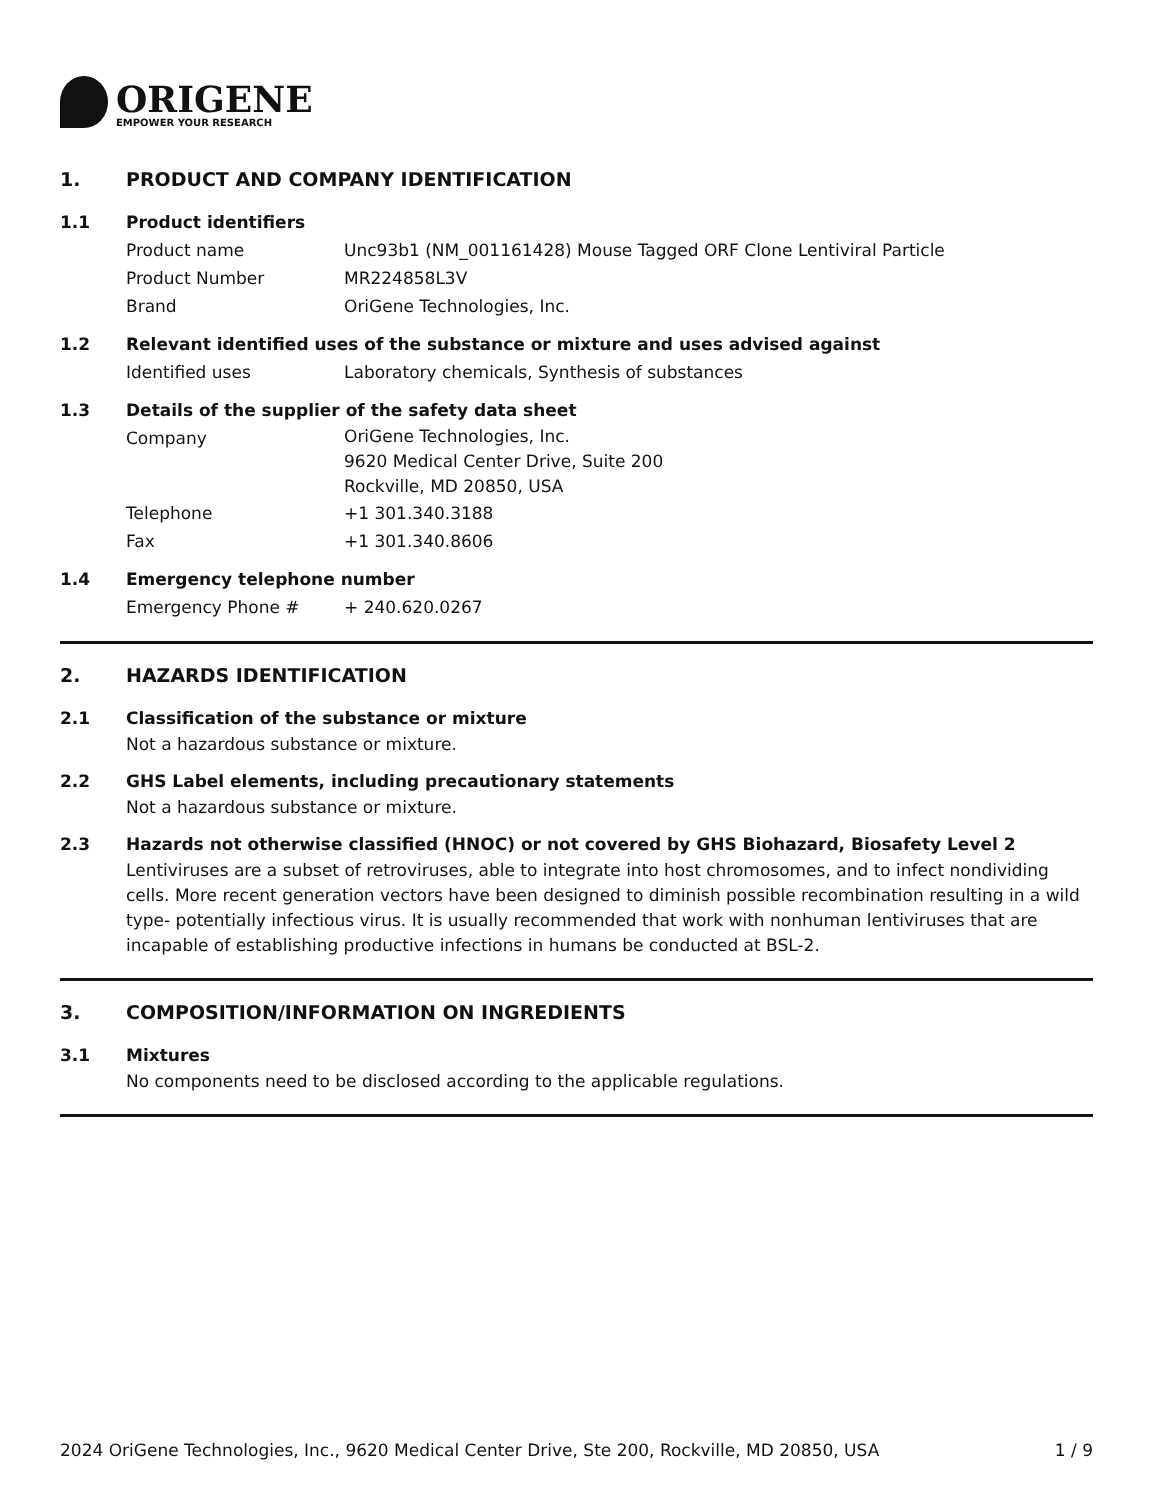ORIGENE
EMPOWER YOUR RESEARCH
1. PRODUCT AND COMPANY IDENTIFICATION
1.1 Product identifiers
Product name Unc93b1 (NM_001161428) Mouse Tagged ORF Clone Lentiviral Particle
Product Number MR224858L3V
Brand OriGene Technologies, Inc.
1.2 Relevant identified uses of the substance or mixture and uses advised against
Identified uses Laboratory chemicals, Synthesis of substances
1.3 Details of the supplier of the safety data sheet
Company
OriGene Technologies, Inc.
9620 Medical Center Drive, Suite 200
Rockville, MD 20850, USA
Telephone +1 301.340.3188
Fax +1 301.340.8606
1.4 Emergency telephone number
Emergency Phone # + 240.620.0267
2. HAZARDS IDENTIFICATION
2.1 Classification of the substance or mixture
Not a hazardous substance or mixture.
2.2 GHS Label elements, including precautionary statements
Not a hazardous substance or mixture.
2.3 Hazards not otherwise classified (HNOC) or not covered by GHS Biohazard, Biosafety Level 2
Lentiviruses are a subset of retroviruses, able to integrate into host chromosomes, and to infect nondividing cells. More recent generation vectors have been designed to diminish possible recombination resulting in a wild type- potentially infectious virus. It is usually recommended that work with nonhuman lentiviruses that are incapable of establishing productive infections in humans be conducted at BSL-2.
3. COMPOSITION/INFORMATION ON INGREDIENTS
3.1 Mixtures
No components need to be disclosed according to the applicable regulations.
2024 OriGene Technologies, Inc., 9620 Medical Center Drive, Ste 200, Rockville, MD 20850, USA 1 / 9